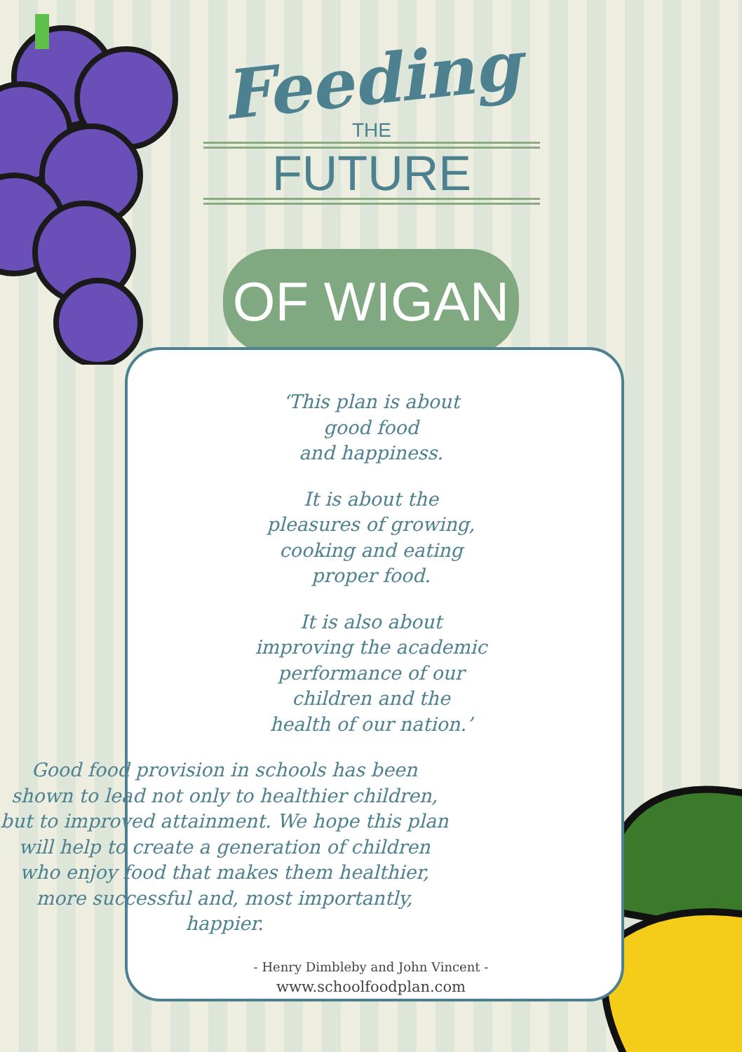Feeding
THE
FUTURE
OF WIGAN
‘This plan is about
good food
and happiness.
It is about the
pleasures of growing,
cooking and eating
proper food.
It is also about
improving the academic
performance of our
children and the
health of our nation.’
Good food provision in schools has been shown to lead not only to healthier children, but to improved attainment. We hope this plan will help to create a generation of children who enjoy food that makes them healthier, more successful and, most importantly, happier.
- Henry Dimbleby and John Vincent -
www.schoolfoodplan.com